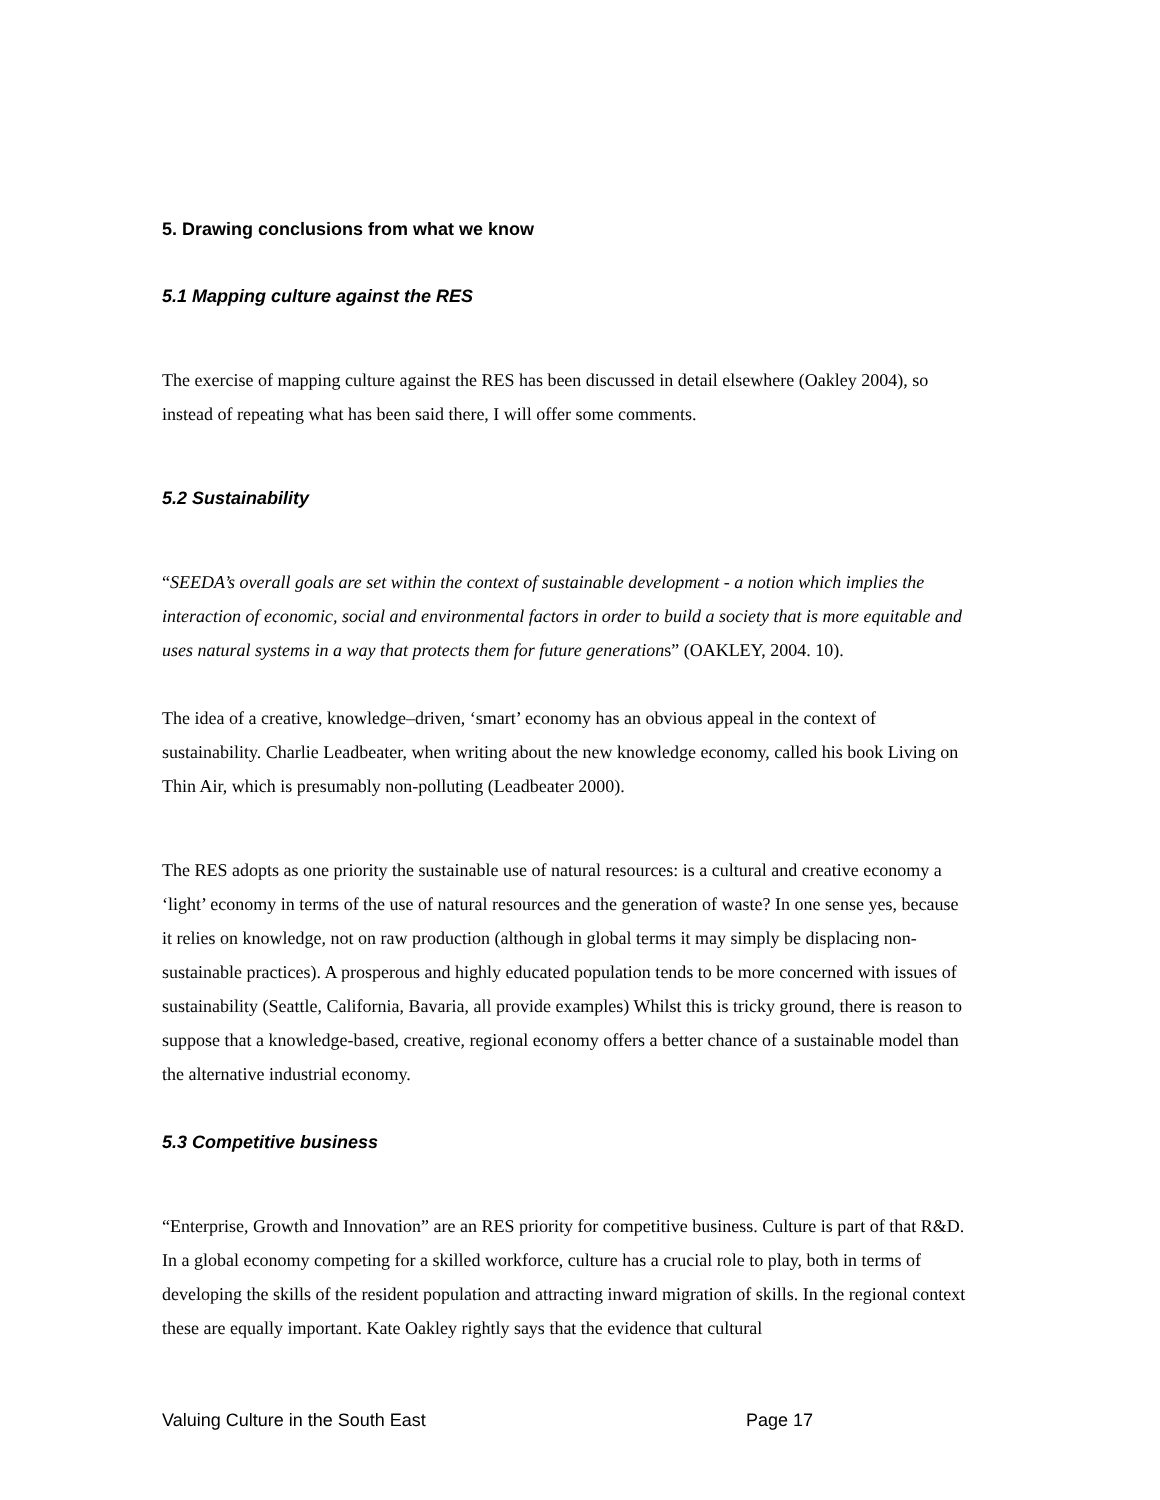5. Drawing conclusions from what we know
5.1 Mapping culture against the RES
The exercise of mapping culture against the RES has been discussed in detail elsewhere (Oakley 2004), so instead of repeating what has been said there, I will offer some comments.
5.2 Sustainability
“SEEDA’s overall goals are set within the context of sustainable development - a notion which implies the interaction of economic, social and environmental factors in order to build a society that is more equitable and uses natural systems in a way that protects them for future generations” (OAKLEY, 2004. 10).
The idea of a creative, knowledge–driven, ‘smart’ economy has an obvious appeal in the context of sustainability. Charlie Leadbeater, when writing about the new knowledge economy, called his book Living on Thin Air, which is presumably non-polluting (Leadbeater 2000).
The RES adopts as one priority the sustainable use of natural resources: is a cultural and creative economy a ‘light’ economy in terms of the use of natural resources and the generation of waste? In one sense yes, because it relies on knowledge, not on raw production (although in global terms it may simply be displacing non-sustainable practices). A prosperous and highly educated population tends to be more concerned with issues of sustainability (Seattle, California, Bavaria, all provide examples) Whilst this is tricky ground, there is reason to suppose that a knowledge-based, creative, regional economy offers a better chance of a sustainable model than the alternative industrial economy.
5.3 Competitive business
“Enterprise, Growth and Innovation” are an RES priority for competitive business. Culture is part of that R&D.
In a global economy competing for a skilled workforce, culture has a crucial role to play, both in terms of developing the skills of the resident population and attracting inward migration of skills. In the regional context these are equally important. Kate Oakley rightly says that the evidence that cultural
Valuing Culture in the South East Page 17